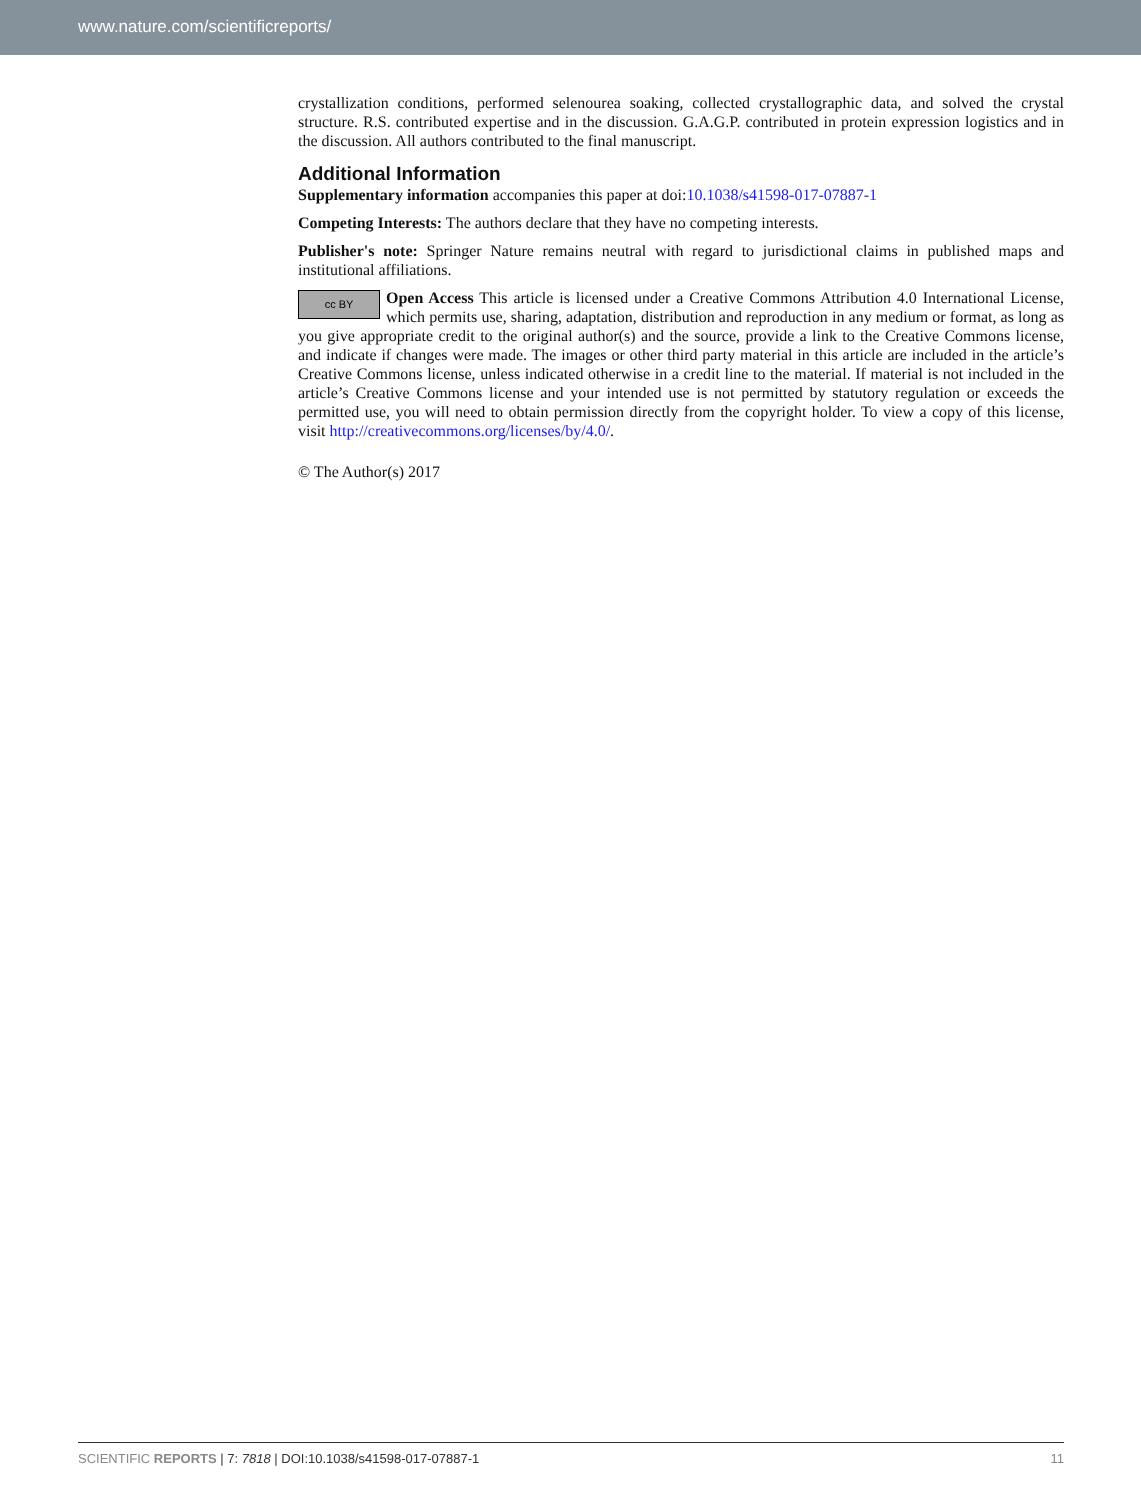www.nature.com/scientificreports/
crystallization conditions, performed selenourea soaking, collected crystallographic data, and solved the crystal structure. R.S. contributed expertise and in the discussion. G.A.G.P. contributed in protein expression logistics and in the discussion. All authors contributed to the final manuscript.
Additional Information
Supplementary information accompanies this paper at doi:10.1038/s41598-017-07887-1
Competing Interests: The authors declare that they have no competing interests.
Publisher's note: Springer Nature remains neutral with regard to jurisdictional claims in published maps and institutional affiliations.
cc BY Open Access This article is licensed under a Creative Commons Attribution 4.0 International License, which permits use, sharing, adaptation, distribution and reproduction in any medium or format, as long as you give appropriate credit to the original author(s) and the source, provide a link to the Creative Commons license, and indicate if changes were made. The images or other third party material in this article are included in the article’s Creative Commons license, unless indicated otherwise in a credit line to the material. If material is not included in the article’s Creative Commons license and your intended use is not permitted by statutory regulation or exceeds the permitted use, you will need to obtain permission directly from the copyright holder. To view a copy of this license, visit http://creativecommons.org/licenses/by/4.0/.
© The Author(s) 2017
SCIENTIFIC REPORTS | 7: 7818 | DOI:10.1038/s41598-017-07887-1 11